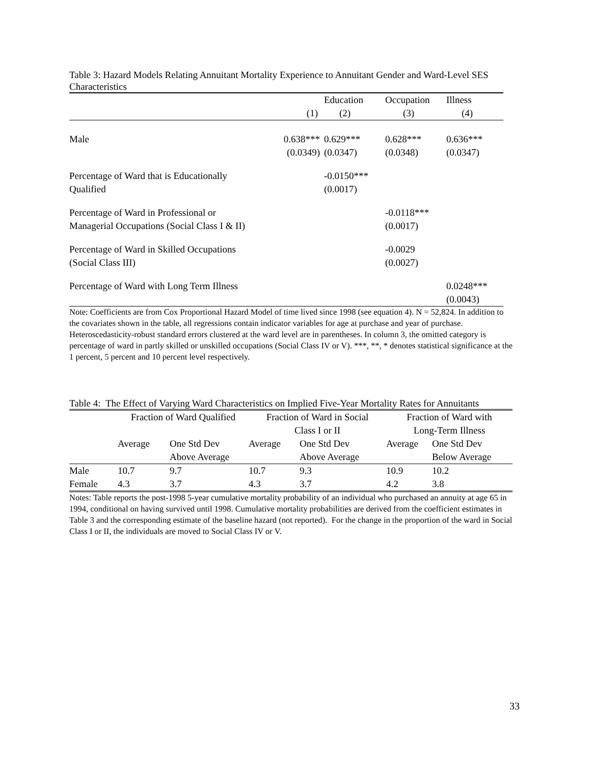Table 3: Hazard Models Relating Annuitant Mortality Experience to Annuitant Gender and Ward-Level SES Characteristics
| | | Education | Occupation | Illness |
| | (1) | (2) | (3) | (4) |
| Male | 0.638*** (0.0349) | 0.629*** (0.0347) | 0.628*** (0.0348) | 0.636*** (0.0347) |
| Percentage of Ward that is Educationally Qualified | | -0.0150*** (0.0017) | | |
| Percentage of Ward in Professional or Managerial Occupations (Social Class I & II) | | | -0.0118*** (0.0017) | |
| Percentage of Ward in Skilled Occupations (Social Class III) | | | -0.0029 (0.0027) | |
| Percentage of Ward with Long Term Illness | | | | 0.0248*** (0.0043) |
Note: Coefficients are from Cox Proportional Hazard Model of time lived since 1998 (see equation 4). N = 52,824. In addition to the covariates shown in the table, all regressions contain indicator variables for age at purchase and year of purchase. Heteroscedasticity-robust standard errors clustered at the ward level are in parentheses. In column 3, the omitted category is percentage of ward in partly skilled or unskilled occupations (Social Class IV or V). ***, **, * denotes statistical significance at the 1 percent, 5 percent and 10 percent level respectively.
Table 4: The Effect of Varying Ward Characteristics on Implied Five-Year Mortality Rates for Annuitants
| | Fraction of Ward Qualified | | Fraction of Ward in Social Class I or II | | Fraction of Ward with Long-Term Illness | |
| | Average | One Std Dev Above Average | Average | One Std Dev Above Average | Average | One Std Dev Below Average |
| Male | 10.7 | 9.7 | 10.7 | 9.3 | 10.9 | 10.2 |
| Female | 4.3 | 3.7 | 4.3 | 3.7 | 4.2 | 3.8 |
Notes: Table reports the post-1998 5-year cumulative mortality probability of an individual who purchased an annuity at age 65 in 1994, conditional on having survived until 1998. Cumulative mortality probabilities are derived from the coefficient estimates in Table 3 and the corresponding estimate of the baseline hazard (not reported). For the change in the proportion of the ward in Social Class I or II, the individuals are moved to Social Class IV or V.
33